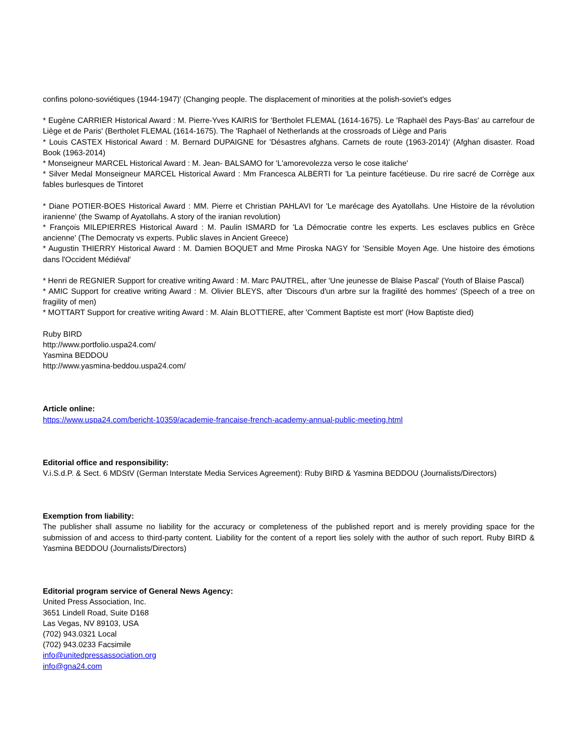confins polono-soviétiques (1944-1947)' (Changing people. The displacement of minorities at the polish-soviet's edges
* Eugène CARRIER Historical Award : M. Pierre-Yves KAIRIS for 'Bertholet FLEMAL (1614-1675). Le 'Raphaël des Pays-Bas' au carrefour de Liège et de Paris' (Bertholet FLEMAL (1614-1675). The 'Raphaël of Netherlands at the crossroads of Liège and Paris
* Louis CASTEX Historical Award : M. Bernard DUPAIGNE for 'Désastres afghans. Carnets de route (1963-2014)' (Afghan disaster. Road Book (1963-2014)
* Monseigneur MARCEL Historical Award : M. Jean- BALSAMO for 'L'amorevolezza verso le cose italiche'
* Silver Medal Monseigneur MARCEL Historical Award : Mm Francesca ALBERTI for 'La peinture facétieuse. Du rire sacré de Corrège aux fables burlesques de Tintoret
* Diane POTIER-BOES Historical Award : MM. Pierre et Christian PAHLAVI for 'Le marécage des Ayatollahs. Une Histoire de la révolution iranienne' (the Swamp of Ayatollahs. A story of the iranian revolution)
* François MILEPIERRES Historical Award : M. Paulin ISMARD for 'La Démocratie contre les experts. Les esclaves publics en Grèce ancienne' (The Democraty vs experts. Public slaves in Ancient Greece)
* Augustin THIERRY Historical Award : M. Damien BOQUET and Mme Piroska NAGY for 'Sensible Moyen Age. Une histoire des émotions dans l'Occident Médiéval'
* Henri de REGNIER Support for creative writing Award : M. Marc PAUTREL, after 'Une jeunesse de Blaise Pascal' (Youth of Blaise Pascal)
* AMIC Support for creative writing Award : M. Olivier BLEYS, after 'Discours d'un arbre sur la fragilité des hommes' (Speech of a tree on fragility of men)
* MOTTART Support for creative writing Award : M. Alain BLOTTIERE, after 'Comment Baptiste est mort' (How Baptiste died)
Ruby BIRD
http://www.portfolio.uspa24.com/
Yasmina BEDDOU
http://www.yasmina-beddou.uspa24.com/
Article online:
https://www.uspa24.com/bericht-10359/academie-francaise-french-academy-annual-public-meeting.html
Editorial office and responsibility:
V.i.S.d.P. & Sect. 6 MDStV (German Interstate Media Services Agreement): Ruby BIRD & Yasmina BEDDOU (Journalists/Directors)
Exemption from liability:
The publisher shall assume no liability for the accuracy or completeness of the published report and is merely providing space for the submission of and access to third-party content. Liability for the content of a report lies solely with the author of such report. Ruby BIRD & Yasmina BEDDOU (Journalists/Directors)
Editorial program service of General News Agency:
United Press Association, Inc.
3651 Lindell Road, Suite D168
Las Vegas, NV 89103, USA
(702) 943.0321 Local
(702) 943.0233 Facsimile
info@unitedpressassociation.org
info@gna24.com